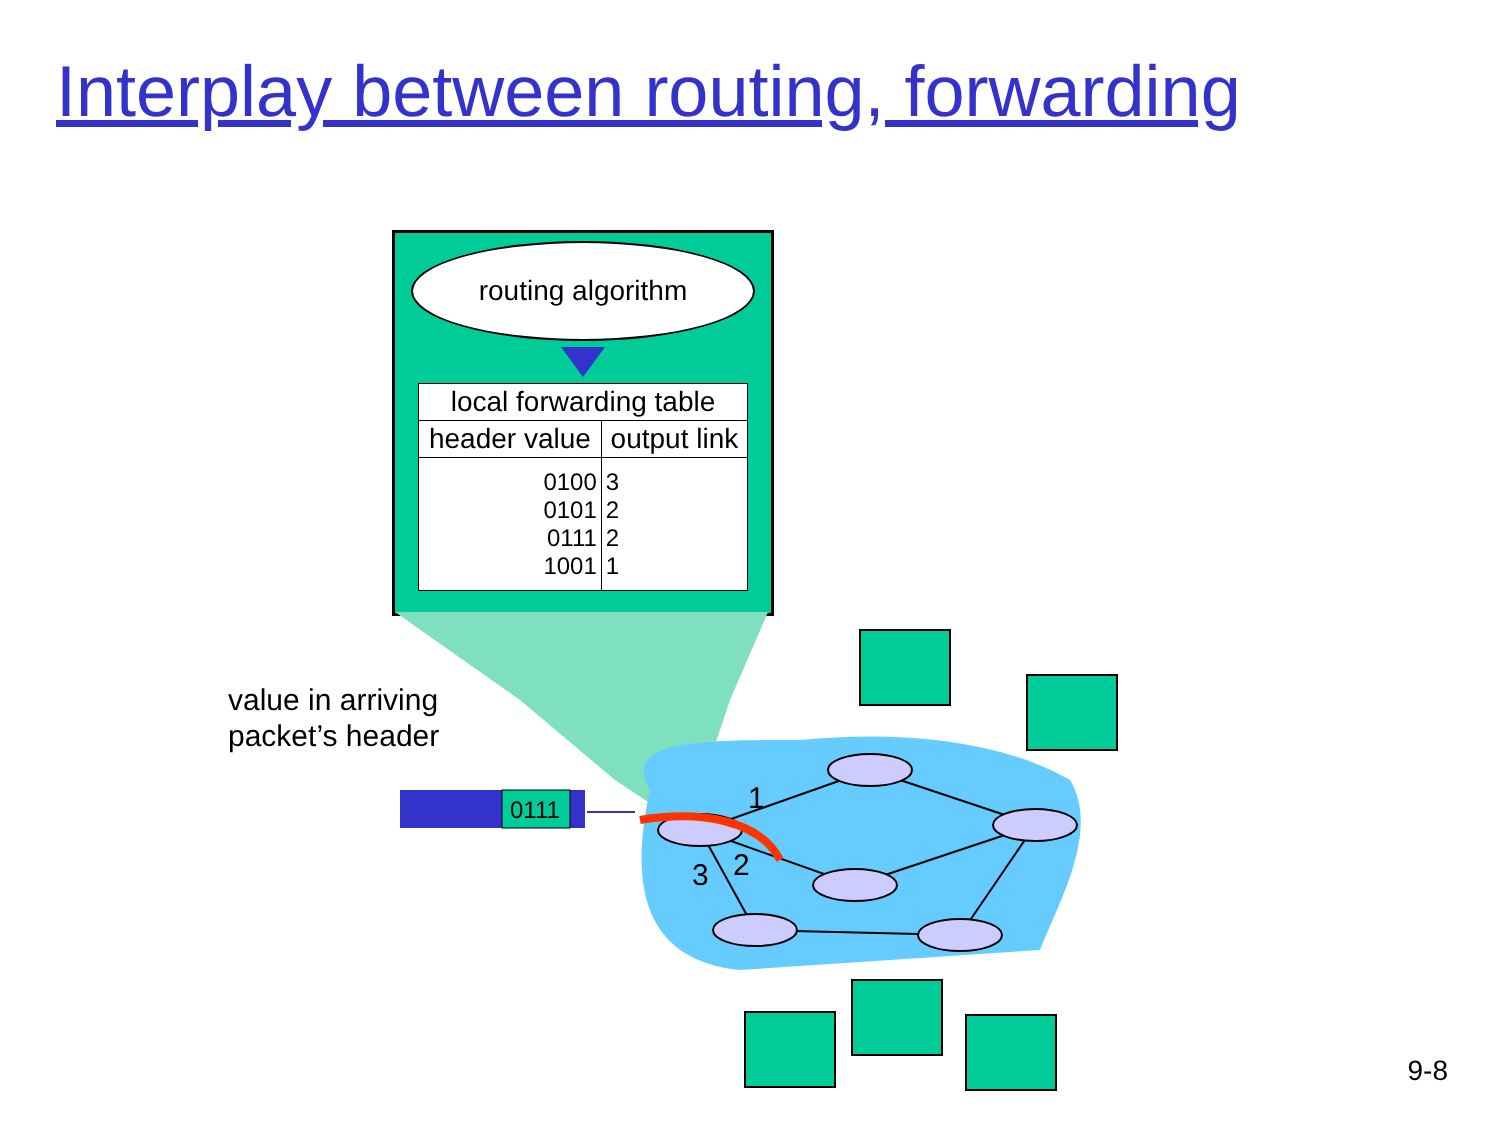Interplay between routing, forwarding
routing algorithm
| local forwarding table | |
| --- | --- |
| header value | output link |
| 0100 0101 0111 1001 | 3 2 2 1 |
value in arriving
packet’s header
0111
1
2
3
9-8